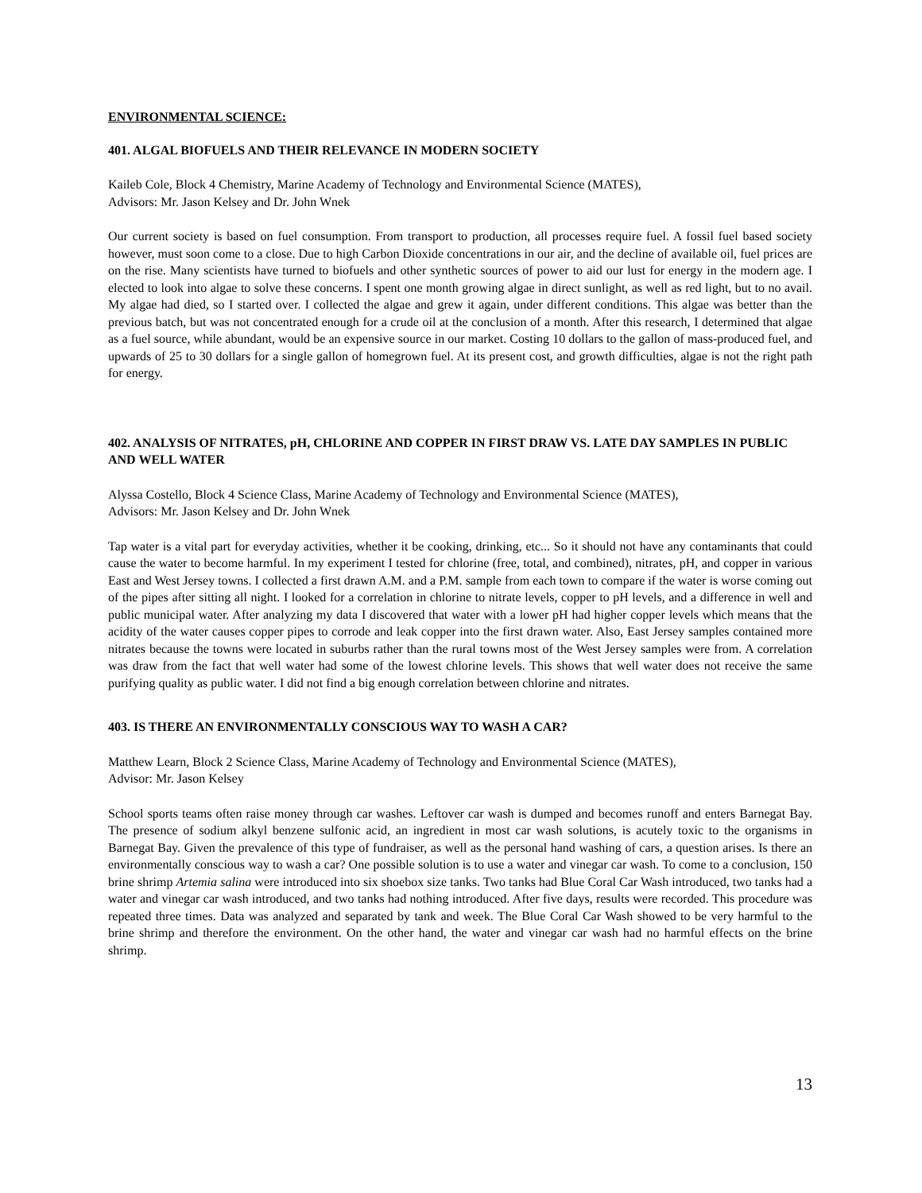ENVIRONMENTAL SCIENCE:
401. ALGAL BIOFUELS AND THEIR RELEVANCE IN MODERN SOCIETY
Kaileb Cole, Block 4 Chemistry, Marine Academy of Technology and Environmental Science (MATES),
Advisors: Mr. Jason Kelsey and Dr. John Wnek
Our current society is based on fuel consumption. From transport to production, all processes require fuel. A fossil fuel based society however, must soon come to a close. Due to high Carbon Dioxide concentrations in our air, and the decline of available oil, fuel prices are on the rise. Many scientists have turned to biofuels and other synthetic sources of power to aid our lust for energy in the modern age. I elected to look into algae to solve these concerns. I spent one month growing algae in direct sunlight, as well as red light, but to no avail. My algae had died, so I started over. I collected the algae and grew it again, under different conditions. This algae was better than the previous batch, but was not concentrated enough for a crude oil at the conclusion of a month. After this research, I determined that algae as a fuel source, while abundant, would be an expensive source in our market. Costing 10 dollars to the gallon of mass-produced fuel, and upwards of 25 to 30 dollars for a single gallon of homegrown fuel. At its present cost, and growth difficulties, algae is not the right path for energy.
402. ANALYSIS OF NITRATES, pH, CHLORINE AND COPPER IN FIRST DRAW VS. LATE DAY SAMPLES IN PUBLIC AND WELL WATER
Alyssa Costello, Block 4 Science Class, Marine Academy of Technology and Environmental Science (MATES),
Advisors: Mr. Jason Kelsey and Dr. John Wnek
Tap water is a vital part for everyday activities, whether it be cooking, drinking, etc... So it should not have any contaminants that could cause the water to become harmful. In my experiment I tested for chlorine (free, total, and combined), nitrates, pH, and copper in various East and West Jersey towns. I collected a first drawn A.M. and a P.M. sample from each town to compare if the water is worse coming out of the pipes after sitting all night. I looked for a correlation in chlorine to nitrate levels, copper to pH levels, and a difference in well and public municipal water. After analyzing my data I discovered that water with a lower pH had higher copper levels which means that the acidity of the water causes copper pipes to corrode and leak copper into the first drawn water. Also, East Jersey samples contained more nitrates because the towns were located in suburbs rather than the rural towns most of the West Jersey samples were from. A correlation was draw from the fact that well water had some of the lowest chlorine levels. This shows that well water does not receive the same purifying quality as public water. I did not find a big enough correlation between chlorine and nitrates.
403. IS THERE AN ENVIRONMENTALLY CONSCIOUS WAY TO WASH A CAR?
Matthew Learn, Block 2 Science Class, Marine Academy of Technology and Environmental Science (MATES),
Advisor: Mr. Jason Kelsey
School sports teams often raise money through car washes. Leftover car wash is dumped and becomes runoff and enters Barnegat Bay. The presence of sodium alkyl benzene sulfonic acid, an ingredient in most car wash solutions, is acutely toxic to the organisms in Barnegat Bay. Given the prevalence of this type of fundraiser, as well as the personal hand washing of cars, a question arises. Is there an environmentally conscious way to wash a car? One possible solution is to use a water and vinegar car wash. To come to a conclusion, 150 brine shrimp Artemia salina were introduced into six shoebox size tanks. Two tanks had Blue Coral Car Wash introduced, two tanks had a water and vinegar car wash introduced, and two tanks had nothing introduced. After five days, results were recorded. This procedure was repeated three times. Data was analyzed and separated by tank and week. The Blue Coral Car Wash showed to be very harmful to the brine shrimp and therefore the environment. On the other hand, the water and vinegar car wash had no harmful effects on the brine shrimp.
13